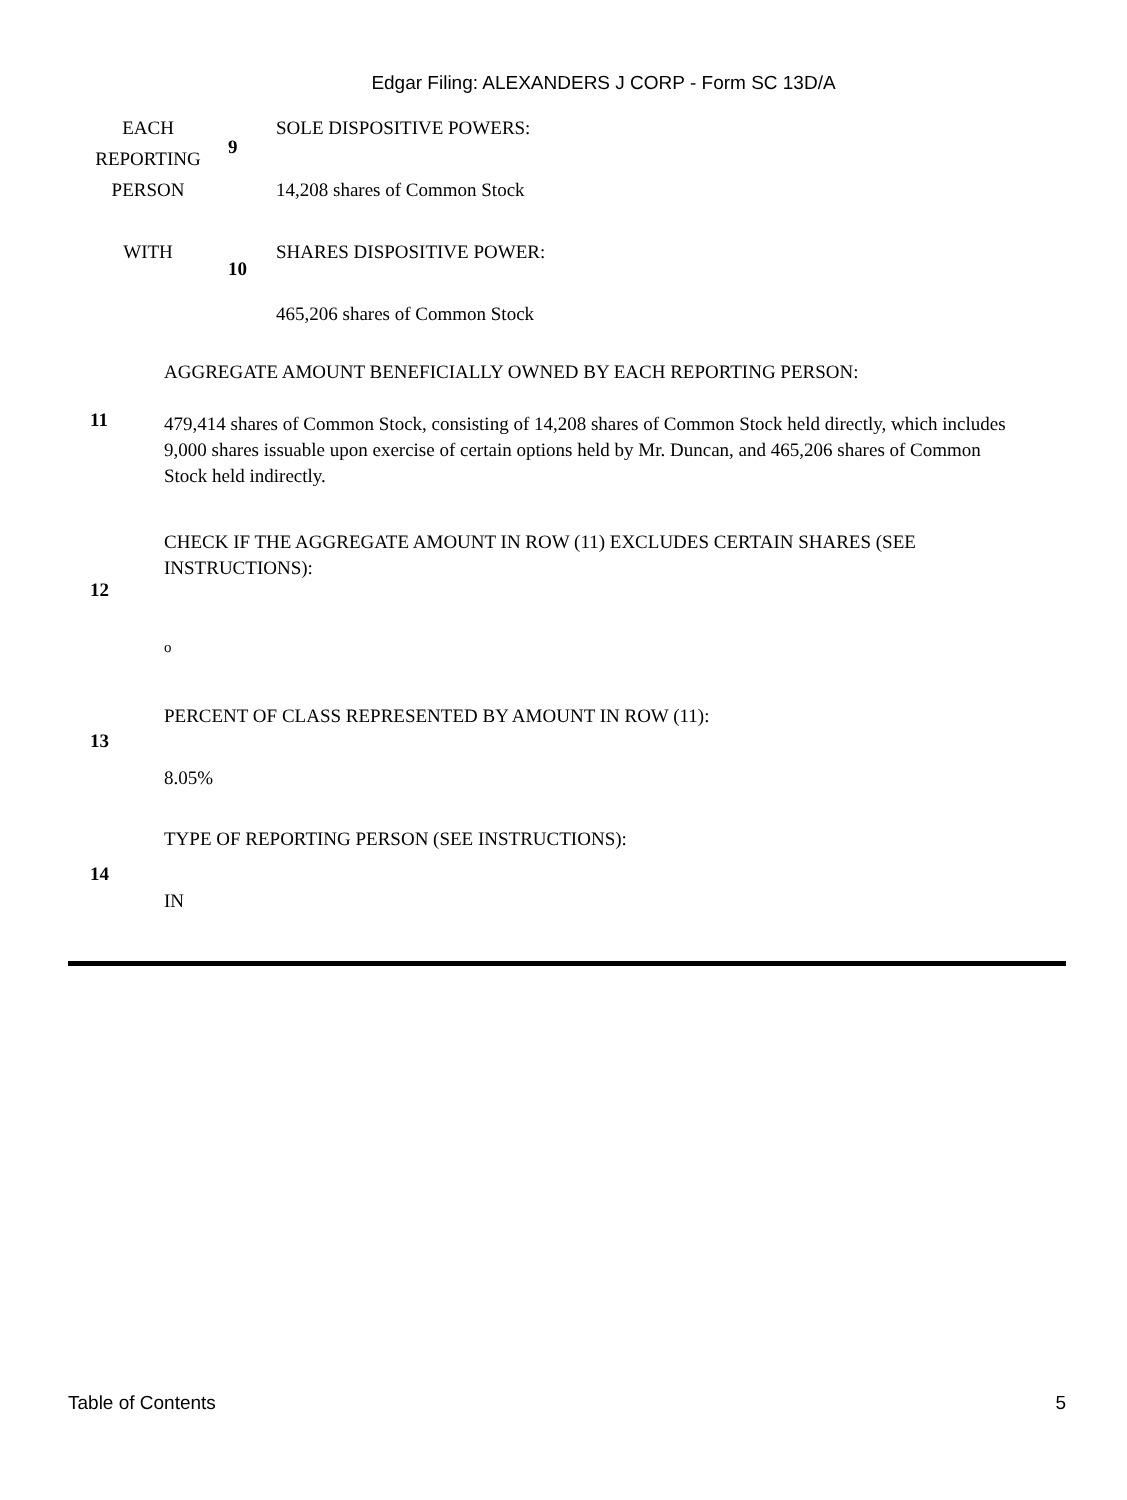Edgar Filing: ALEXANDERS J CORP - Form SC 13D/A
| EACH REPORTING PERSON WITH | 9 10 | SOLE DISPOSITIVE POWERS: 14,208 shares of Common Stock SHARES DISPOSITIVE POWER: 465,206 shares of Common Stock |
| 11 | AGGREGATE AMOUNT BENEFICIALLY OWNED BY EACH REPORTING PERSON: 479,414 shares of Common Stock, consisting of 14,208 shares of Common Stock held directly, which includes 9,000 shares issuable upon exercise of certain options held by Mr. Duncan, and 465,206 shares of Common Stock held indirectly. |
| 12 | CHECK IF THE AGGREGATE AMOUNT IN ROW (11) EXCLUDES CERTAIN SHARES (SEE INSTRUCTIONS): o |
| 13 | PERCENT OF CLASS REPRESENTED BY AMOUNT IN ROW (11): 8.05% |
| 14 | TYPE OF REPORTING PERSON (SEE INSTRUCTIONS): IN |
Table of Contents 5